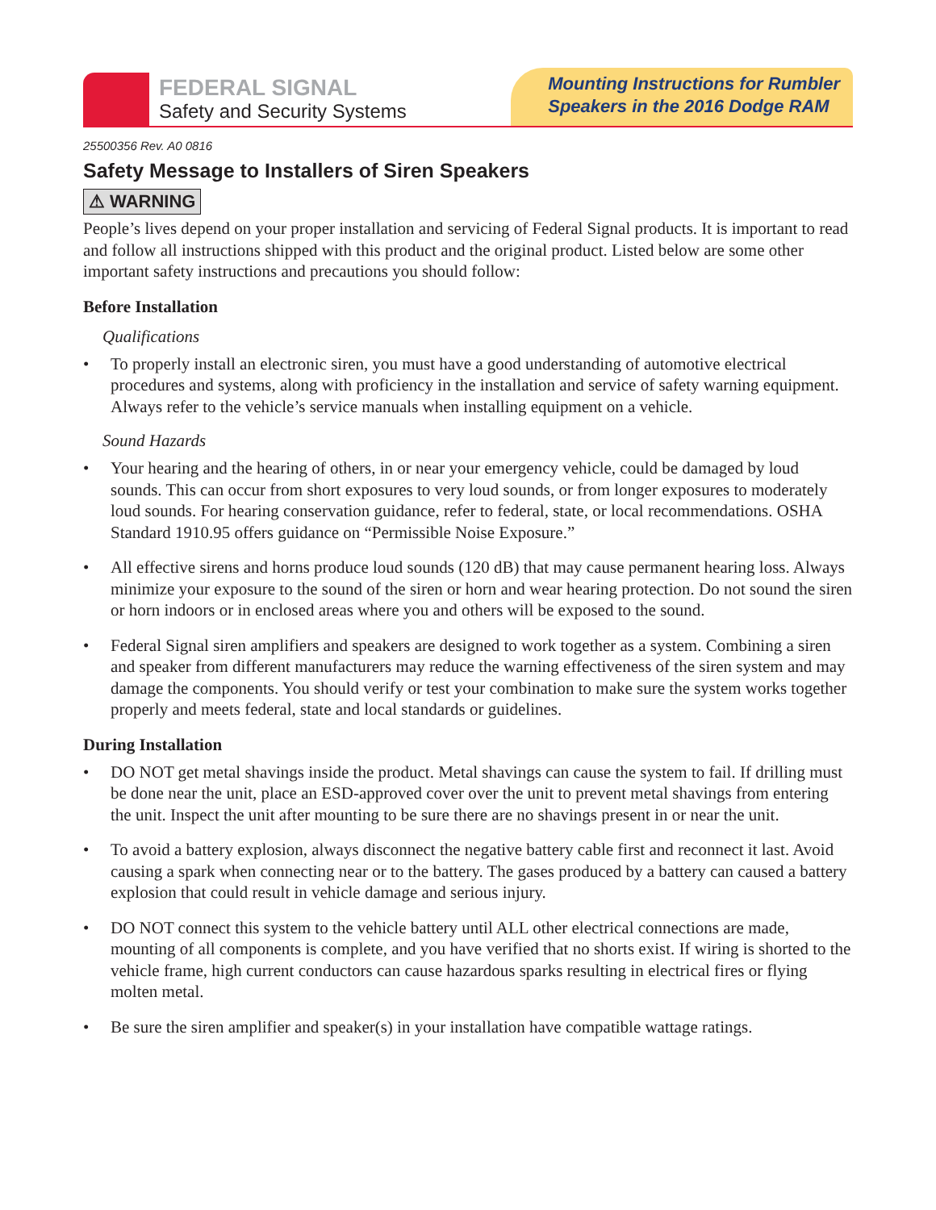FEDERAL SIGNAL
Safety and Security Systems
Mounting Instructions for Rumbler
Speakers in the 2016 Dodge RAM
25500356 Rev. A0 0816
Safety Message to Installers of Siren Speakers
⚠ WARNING
People’s lives depend on your proper installation and servicing of Federal Signal products. It is important to read and follow all instructions shipped with this product and the original product. Listed below are some other important safety instructions and precautions you should follow:
Before Installation
Qualifications
• To properly install an electronic siren, you must have a good understanding of automotive electrical procedures and systems, along with proficiency in the installation and service of safety warning equipment. Always refer to the vehicle’s service manuals when installing equipment on a vehicle.
Sound Hazards
• Your hearing and the hearing of others, in or near your emergency vehicle, could be damaged by loud sounds. This can occur from short exposures to very loud sounds, or from longer exposures to moderately loud sounds. For hearing conservation guidance, refer to federal, state, or local recommendations. OSHA Standard 1910.95 offers guidance on “Permissible Noise Exposure.”
• All effective sirens and horns produce loud sounds (120 dB) that may cause permanent hearing loss. Always minimize your exposure to the sound of the siren or horn and wear hearing protection. Do not sound the siren or horn indoors or in enclosed areas where you and others will be exposed to the sound.
• Federal Signal siren amplifiers and speakers are designed to work together as a system. Combining a siren and speaker from different manufacturers may reduce the warning effectiveness of the siren system and may damage the components. You should verify or test your combination to make sure the system works together properly and meets federal, state and local standards or guidelines.
During Installation
• DO NOT get metal shavings inside the product. Metal shavings can cause the system to fail. If drilling must be done near the unit, place an ESD-approved cover over the unit to prevent metal shavings from entering the unit. Inspect the unit after mounting to be sure there are no shavings present in or near the unit.
• To avoid a battery explosion, always disconnect the negative battery cable first and reconnect it last. Avoid causing a spark when connecting near or to the battery. The gases produced by a battery can caused a battery explosion that could result in vehicle damage and serious injury.
• DO NOT connect this system to the vehicle battery until ALL other electrical connections are made, mounting of all components is complete, and you have verified that no shorts exist. If wiring is shorted to the vehicle frame, high current conductors can cause hazardous sparks resulting in electrical fires or flying molten metal.
• Be sure the siren amplifier and speaker(s) in your installation have compatible wattage ratings.